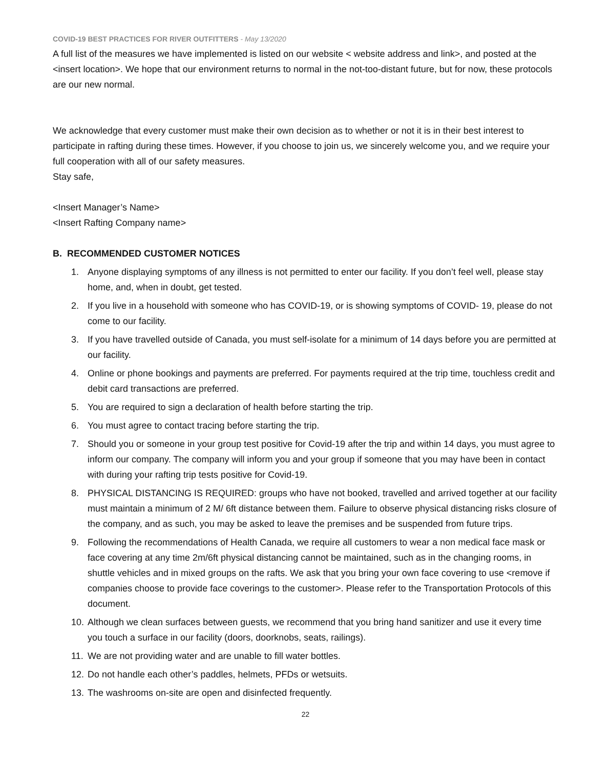COVID-19 BEST PRACTICES FOR RIVER OUTFITTERS - May 13/2020
A full list of the measures we have implemented is listed on our website < website address and link>, and posted at the <insert location>. We hope that our environment returns to normal in the not-too-distant future, but for now, these protocols are our new normal.
We acknowledge that every customer must make their own decision as to whether or not it is in their best interest to participate in rafting during these times. However, if you choose to join us, we sincerely welcome you, and we require your full cooperation with all of our safety measures.
Stay safe,
<Insert Manager’s Name>
<Insert Rafting Company name>
B. RECOMMENDED CUSTOMER NOTICES
1. Anyone displaying symptoms of any illness is not permitted to enter our facility. If you don’t feel well, please stay home, and, when in doubt, get tested.
2. If you live in a household with someone who has COVID-19, or is showing symptoms of COVID- 19, please do not come to our facility.
3. If you have travelled outside of Canada, you must self-isolate for a minimum of 14 days before you are permitted at our facility.
4. Online or phone bookings and payments are preferred. For payments required at the trip time, touchless credit and debit card transactions are preferred.
5. You are required to sign a declaration of health before starting the trip.
6. You must agree to contact tracing before starting the trip.
7. Should you or someone in your group test positive for Covid-19 after the trip and within 14 days, you must agree to inform our company. The company will inform you and your group if someone that you may have been in contact with during your rafting trip tests positive for Covid-19.
8. PHYSICAL DISTANCING IS REQUIRED: groups who have not booked, travelled and arrived together at our facility must maintain a minimum of 2 M/ 6ft distance between them. Failure to observe physical distancing risks closure of the company, and as such, you may be asked to leave the premises and be suspended from future trips.
9. Following the recommendations of Health Canada, we require all customers to wear a non medical face mask or face covering at any time 2m/6ft physical distancing cannot be maintained, such as in the changing rooms, in shuttle vehicles and in mixed groups on the rafts. We ask that you bring your own face covering to use <remove if companies choose to provide face coverings to the customer>. Please refer to the Transportation Protocols of this document.
10. Although we clean surfaces between guests, we recommend that you bring hand sanitizer and use it every time you touch a surface in our facility (doors, doorknobs, seats, railings).
11. We are not providing water and are unable to fill water bottles.
12. Do not handle each other’s paddles, helmets, PFDs or wetsuits.
13. The washrooms on-site are open and disinfected frequently.
22